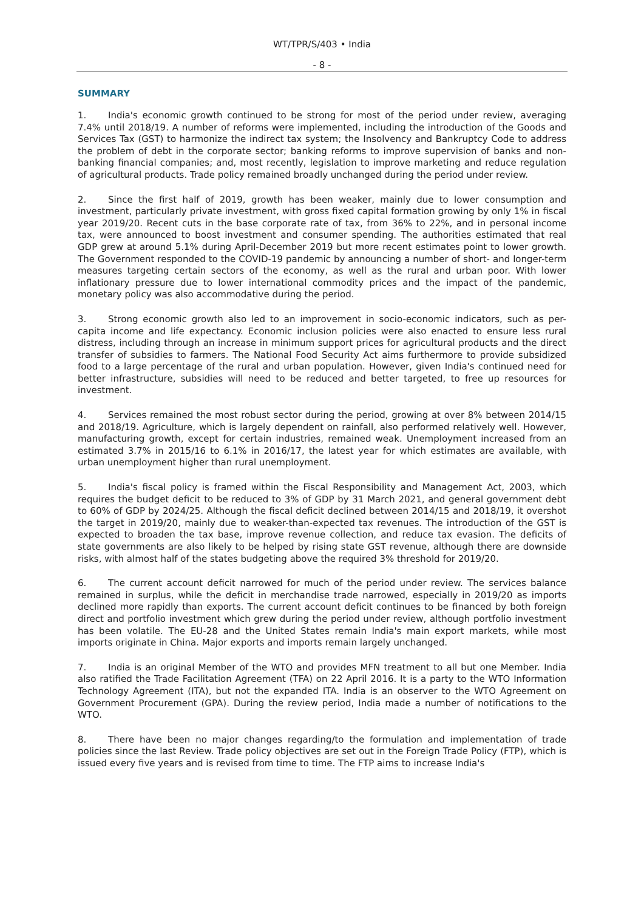WT/TPR/S/403 • India
- 8 -
SUMMARY
1. India's economic growth continued to be strong for most of the period under review, averaging 7.4% until 2018/19. A number of reforms were implemented, including the introduction of the Goods and Services Tax (GST) to harmonize the indirect tax system; the Insolvency and Bankruptcy Code to address the problem of debt in the corporate sector; banking reforms to improve supervision of banks and non-banking financial companies; and, most recently, legislation to improve marketing and reduce regulation of agricultural products. Trade policy remained broadly unchanged during the period under review.
2. Since the first half of 2019, growth has been weaker, mainly due to lower consumption and investment, particularly private investment, with gross fixed capital formation growing by only 1% in fiscal year 2019/20. Recent cuts in the base corporate rate of tax, from 36% to 22%, and in personal income tax, were announced to boost investment and consumer spending. The authorities estimated that real GDP grew at around 5.1% during April-December 2019 but more recent estimates point to lower growth. The Government responded to the COVID-19 pandemic by announcing a number of short- and longer-term measures targeting certain sectors of the economy, as well as the rural and urban poor. With lower inflationary pressure due to lower international commodity prices and the impact of the pandemic, monetary policy was also accommodative during the period.
3. Strong economic growth also led to an improvement in socio-economic indicators, such as per-capita income and life expectancy. Economic inclusion policies were also enacted to ensure less rural distress, including through an increase in minimum support prices for agricultural products and the direct transfer of subsidies to farmers. The National Food Security Act aims furthermore to provide subsidized food to a large percentage of the rural and urban population. However, given India's continued need for better infrastructure, subsidies will need to be reduced and better targeted, to free up resources for investment.
4. Services remained the most robust sector during the period, growing at over 8% between 2014/15 and 2018/19. Agriculture, which is largely dependent on rainfall, also performed relatively well. However, manufacturing growth, except for certain industries, remained weak. Unemployment increased from an estimated 3.7% in 2015/16 to 6.1% in 2016/17, the latest year for which estimates are available, with urban unemployment higher than rural unemployment.
5. India's fiscal policy is framed within the Fiscal Responsibility and Management Act, 2003, which requires the budget deficit to be reduced to 3% of GDP by 31 March 2021, and general government debt to 60% of GDP by 2024/25. Although the fiscal deficit declined between 2014/15 and 2018/19, it overshot the target in 2019/20, mainly due to weaker-than-expected tax revenues. The introduction of the GST is expected to broaden the tax base, improve revenue collection, and reduce tax evasion. The deficits of state governments are also likely to be helped by rising state GST revenue, although there are downside risks, with almost half of the states budgeting above the required 3% threshold for 2019/20.
6. The current account deficit narrowed for much of the period under review. The services balance remained in surplus, while the deficit in merchandise trade narrowed, especially in 2019/20 as imports declined more rapidly than exports. The current account deficit continues to be financed by both foreign direct and portfolio investment which grew during the period under review, although portfolio investment has been volatile. The EU-28 and the United States remain India's main export markets, while most imports originate in China. Major exports and imports remain largely unchanged.
7. India is an original Member of the WTO and provides MFN treatment to all but one Member. India also ratified the Trade Facilitation Agreement (TFA) on 22 April 2016. It is a party to the WTO Information Technology Agreement (ITA), but not the expanded ITA. India is an observer to the WTO Agreement on Government Procurement (GPA). During the review period, India made a number of notifications to the WTO.
8. There have been no major changes regarding/to the formulation and implementation of trade policies since the last Review. Trade policy objectives are set out in the Foreign Trade Policy (FTP), which is issued every five years and is revised from time to time. The FTP aims to increase India's